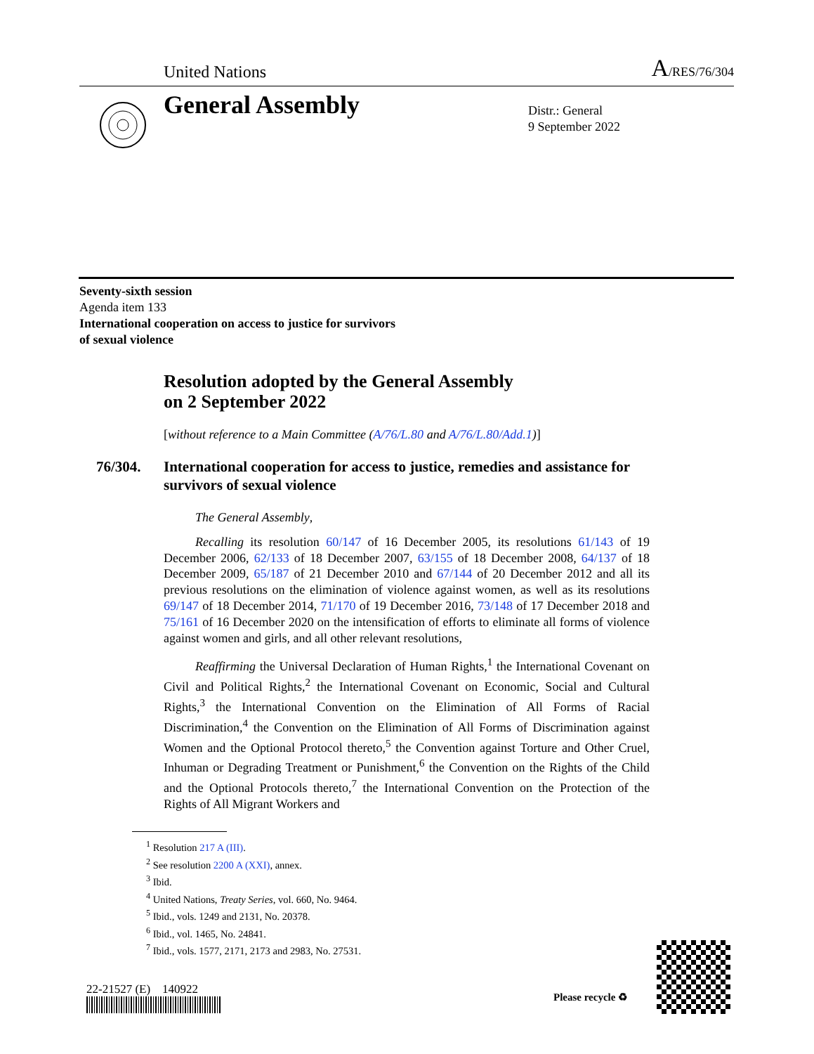United Nations A/RES/76/304
General Assembly
Distr.: General
9 September 2022
Seventy-sixth session
Agenda item 133
International cooperation on access to justice for survivors
of sexual violence
Resolution adopted by the General Assembly
on 2 September 2022
[without reference to a Main Committee (A/76/L.80 and A/76/L.80/Add.1)]
76/304. International cooperation for access to justice, remedies and assistance for survivors of sexual violence
The General Assembly,
Recalling its resolution 60/147 of 16 December 2005, its resolutions 61/143 of 19 December 2006, 62/133 of 18 December 2007, 63/155 of 18 December 2008, 64/137 of 18 December 2009, 65/187 of 21 December 2010 and 67/144 of 20 December 2012 and all its previous resolutions on the elimination of violence against women, as well as its resolutions 69/147 of 18 December 2014, 71/170 of 19 December 2016, 73/148 of 17 December 2018 and 75/161 of 16 December 2020 on the intensification of efforts to eliminate all forms of violence against women and girls, and all other relevant resolutions,
Reaffirming the Universal Declaration of Human Rights,<sup>1</sup> the International Covenant on Civil and Political Rights,<sup>2</sup> the International Covenant on Economic, Social and Cultural Rights,<sup>3</sup> the International Convention on the Elimination of All Forms of Racial Discrimination,<sup>4</sup> the Convention on the Elimination of All Forms of Discrimination against Women and the Optional Protocol thereto,<sup>5</sup> the Convention against Torture and Other Cruel, Inhuman or Degrading Treatment or Punishment,<sup>6</sup> the Convention on the Rights of the Child and the Optional Protocols thereto,<sup>7</sup> the International Convention on the Protection of the Rights of All Migrant Workers and
<sup>1</sup> Resolution 217 A (III).
<sup>2</sup> See resolution 2200 A (XXI), annex.
<sup>3</sup> Ibid.
<sup>4</sup> United Nations, Treaty Series, vol. 660, No. 9464.
<sup>5</sup> Ibid., vols. 1249 and 2131, No. 20378.
<sup>6</sup> Ibid., vol. 1465, No. 24841.
<sup>7</sup> Ibid., vols. 1577, 2171, 2173 and 2983, No. 27531.
22-21527 (E) 140922
Please recycle ♻